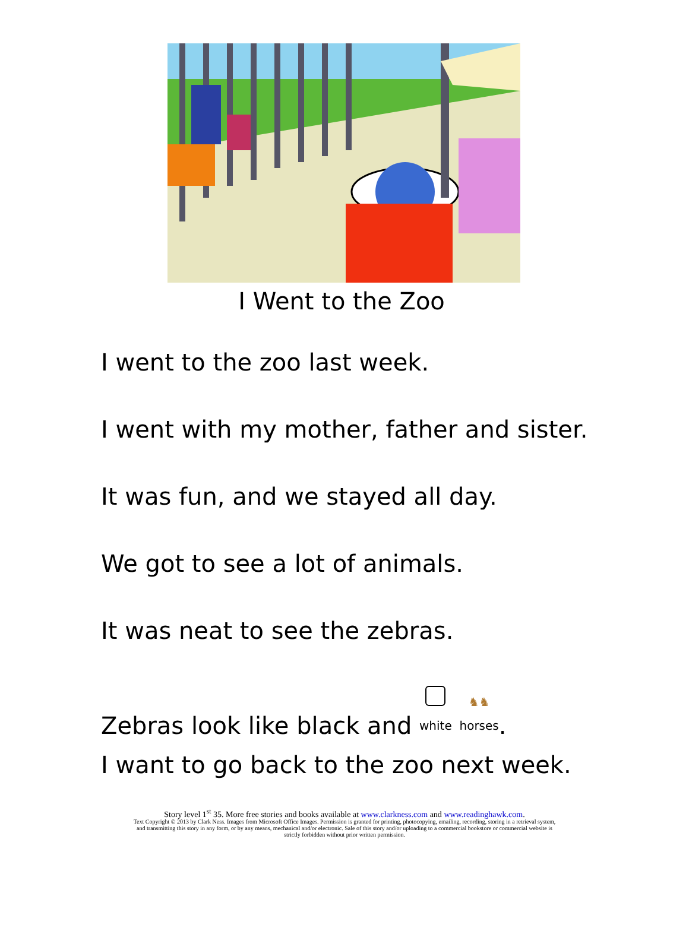I Went to the Zoo
I went to the zoo last week.
I went with my mother, father and sister.
It was fun, and we stayed all day.
We got to see a lot of animals.
It was neat to see the zebras.
Zebras look like black and
white ♞♞
horses.
I want to go back to the zoo next week.
Story level 1<sup>st</sup> 35. More free stories and books available at www.clarkness.com and www.readinghawk.com.
Text Copyright © 2013 by Clark Ness. Images from Microsoft Office Images. Permission is granted for printing, photocopying, emailing, recording, storing in a retrieval system,
and transmitting this story in any form, or by any means, mechanical and/or electronic. Sale of this story and/or uploading to a commercial bookstore or commercial website is
strictly forbidden without prior written permission.